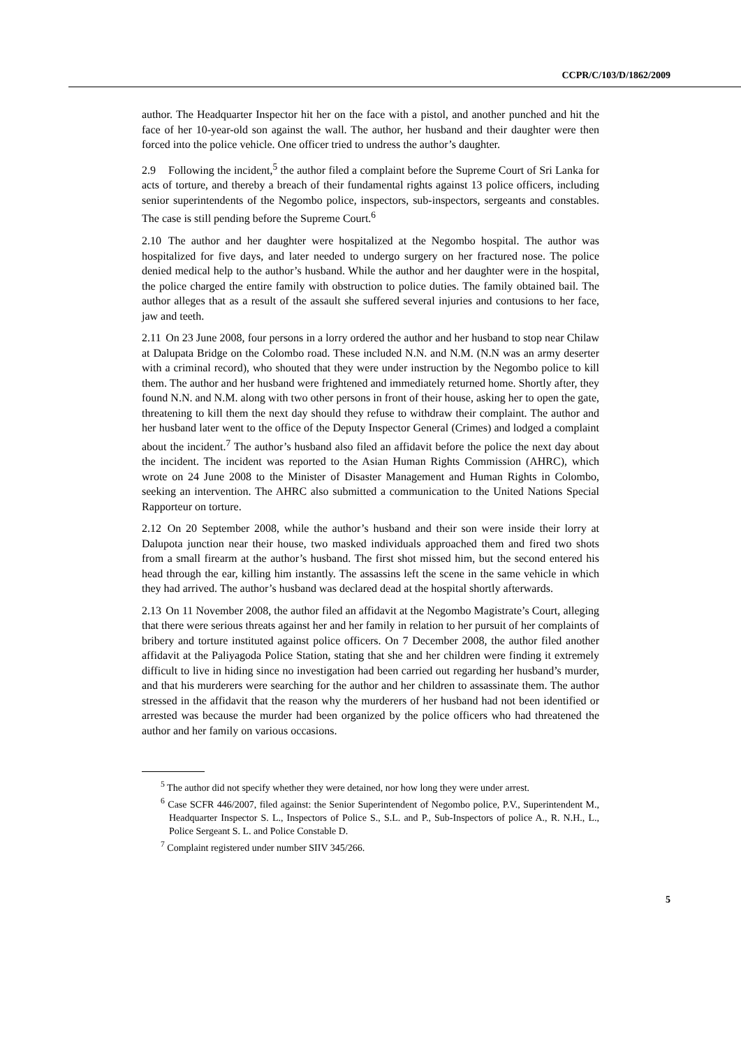CCPR/C/103/D/1862/2009
author. The Headquarter Inspector hit her on the face with a pistol, and another punched and hit the face of her 10-year-old son against the wall. The author, her husband and their daughter were then forced into the police vehicle. One officer tried to undress the author’s daughter.
2.9 Following the incident,<sup>5</sup> the author filed a complaint before the Supreme Court of Sri Lanka for acts of torture, and thereby a breach of their fundamental rights against 13 police officers, including senior superintendents of the Negombo police, inspectors, sub-inspectors, sergeants and constables. The case is still pending before the Supreme Court.<sup>6</sup>
2.10 The author and her daughter were hospitalized at the Negombo hospital. The author was hospitalized for five days, and later needed to undergo surgery on her fractured nose. The police denied medical help to the author’s husband. While the author and her daughter were in the hospital, the police charged the entire family with obstruction to police duties. The family obtained bail. The author alleges that as a result of the assault she suffered several injuries and contusions to her face, jaw and teeth.
2.11 On 23 June 2008, four persons in a lorry ordered the author and her husband to stop near Chilaw at Dalupata Bridge on the Colombo road. These included N.N. and N.M. (N.N was an army deserter with a criminal record), who shouted that they were under instruction by the Negombo police to kill them. The author and her husband were frightened and immediately returned home. Shortly after, they found N.N. and N.M. along with two other persons in front of their house, asking her to open the gate, threatening to kill them the next day should they refuse to withdraw their complaint. The author and her husband later went to the office of the Deputy Inspector General (Crimes) and lodged a complaint about the incident.<sup>7</sup> The author’s husband also filed an affidavit before the police the next day about the incident. The incident was reported to the Asian Human Rights Commission (AHRC), which wrote on 24 June 2008 to the Minister of Disaster Management and Human Rights in Colombo, seeking an intervention. The AHRC also submitted a communication to the United Nations Special Rapporteur on torture.
2.12 On 20 September 2008, while the author’s husband and their son were inside their lorry at Dalupota junction near their house, two masked individuals approached them and fired two shots from a small firearm at the author’s husband. The first shot missed him, but the second entered his head through the ear, killing him instantly. The assassins left the scene in the same vehicle in which they had arrived. The author’s husband was declared dead at the hospital shortly afterwards.
2.13 On 11 November 2008, the author filed an affidavit at the Negombo Magistrate’s Court, alleging that there were serious threats against her and her family in relation to her pursuit of her complaints of bribery and torture instituted against police officers. On 7 December 2008, the author filed another affidavit at the Paliyagoda Police Station, stating that she and her children were finding it extremely difficult to live in hiding since no investigation had been carried out regarding her husband’s murder, and that his murderers were searching for the author and her children to assassinate them. The author stressed in the affidavit that the reason why the murderers of her husband had not been identified or arrested was because the murder had been organized by the police officers who had threatened the author and her family on various occasions.
<sup>5</sup> The author did not specify whether they were detained, nor how long they were under arrest.
<sup>6</sup> Case SCFR 446/2007, filed against: the Senior Superintendent of Negombo police, P.V., Superintendent M., Headquarter Inspector S. L., Inspectors of Police S., S.L. and P., Sub-Inspectors of police A., R. N.H., L., Police Sergeant S. L. and Police Constable D.
<sup>7</sup> Complaint registered under number SIIV 345/266.
5